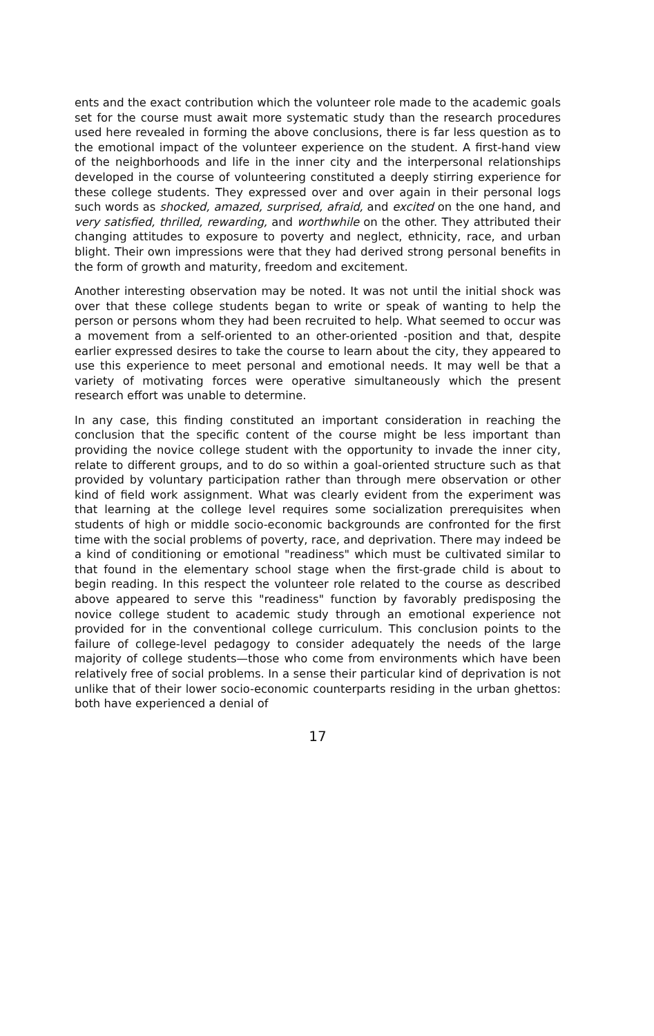ents and the exact contribution which the volunteer role made to the academic goals set for the course must await more systematic study than the research procedures used here revealed in forming the above conclusions, there is far less question as to the emotional impact of the volunteer experience on the student. A first-hand view of the neighborhoods and life in the inner city and the interpersonal relationships developed in the course of volunteering constituted a deeply stirring experience for these college students. They expressed over and over again in their personal logs such words as shocked, amazed, surprised, afraid, and excited on the one hand, and very satisfied, thrilled, rewarding, and worthwhile on the other. They attributed their changing attitudes to exposure to poverty and neglect, ethnicity, race, and urban blight. Their own impressions were that they had derived strong personal benefits in the form of growth and maturity, freedom and excitement.
Another interesting observation may be noted. It was not until the initial shock was over that these college students began to write or speak of wanting to help the person or persons whom they had been recruited to help. What seemed to occur was a movement from a self-oriented to an other-oriented -position and that, despite earlier expressed desires to take the course to learn about the city, they appeared to use this experience to meet personal and emotional needs. It may well be that a variety of motivating forces were operative simultaneously which the present research effort was unable to determine.
In any case, this finding constituted an important consideration in reaching the conclusion that the specific content of the course might be less important than providing the novice college student with the opportunity to invade the inner city, relate to different groups, and to do so within a goal-oriented structure such as that provided by voluntary participation rather than through mere observation or other kind of field work assignment. What was clearly evident from the experiment was that learning at the college level requires some socialization prerequisites when students of high or middle socio-economic backgrounds are confronted for the first time with the social problems of poverty, race, and deprivation. There may indeed be a kind of conditioning or emotional "readiness" which must be cultivated similar to that found in the elementary school stage when the first-grade child is about to begin reading. In this respect the volunteer role related to the course as described above appeared to serve this "readiness" function by favorably predisposing the novice college student to academic study through an emotional experience not provided for in the conventional college curriculum. This conclusion points to the failure of college-level pedagogy to consider adequately the needs of the large majority of college students—those who come from environments which have been relatively free of social problems. In a sense their particular kind of deprivation is not unlike that of their lower socio-economic counterparts residing in the urban ghettos: both have experienced a denial of
17